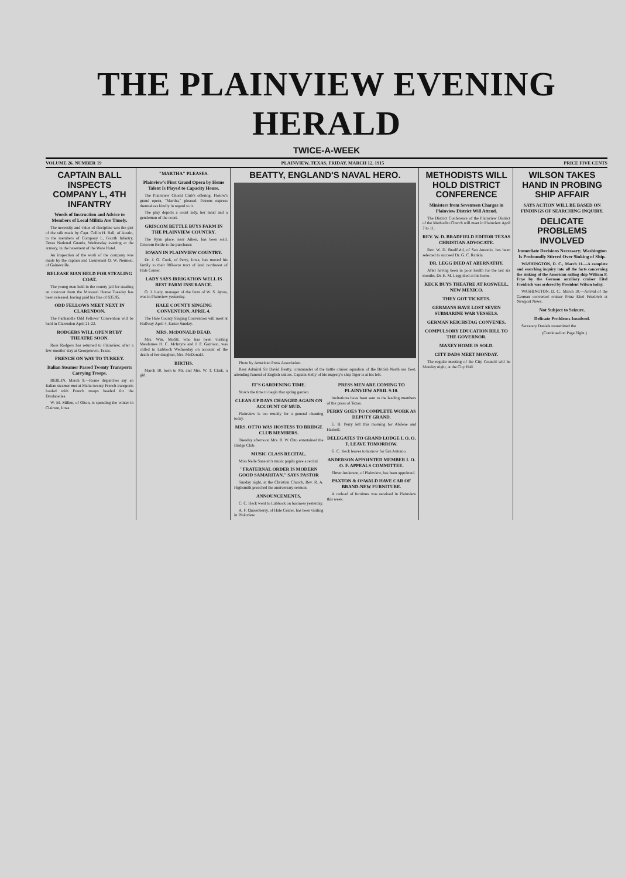THE PLAINVIEW EVENING HERALD
TWICE-A-WEEK
VOLUME 26. NUMBER 19 PLAINVIEW, TEXAS, FRIDAY, MARCH 12, 1915 PRICE FIVE CENTS
CAPTAIN BALL INSPECTS COMPANY L, 4TH INFANTRY
Words of Instruction and Advice to Members of Local Militia Are Timely.
The necessity and value of discipline was the gist of the talk made by Capt. Collin H. Ball, of Austin, to the members of Company L, Fourth Infantry, Texas National Guards, Wednesday evening at the armory, in the basement of the Ware Hotel.
An inspection of the work of the company was made by the captain and Lieutenant O. W. Neimon, of Gainesville.
RELEASE MAN HELD FOR STEALING COAT.
The young man held in the county jail for stealing an overcoat from the Missouri House Tuesday has been released, having paid his fine of $35.95.
ODD FELLOWS MEET NEXT IN CLARENDON.
The Panhandle Odd Fellows' Convention will be held in Clarendon April 21-22.
RODGERS WILL OPEN RUBY THEATRE SOON.
Ross Rodgers has returned to Plainview, after a few months' stay at Georgetown, Texas.
FRENCH ON WAY TO TURKEY.
Italian Steamer Passed Twenty Transports Carrying Troops.
BERLIN, March 9.—Rome dispatches say an Italian steamer met at Malta twenty French transports loaded with French troops headed for the Dardanelles.
W. M. Millen, of Olton, is spending the winter in Clairton, Iowa.
"MARTHA" PLEASES.
Plainview's First Grand Opera by Home Talent Is Played to Capacity House.
The Plainview Choral Club's offering, Flotow's grand opera, "Martha," pleased. Patrons express themselves kindly in regard to it.
The play depicts a court lady, her maid and a gentleman of the court.
GRISCOM BETTLE BUYS FARM IN THE PLAINVIEW COUNTRY.
The Ryan place, near Aiken, has been sold. Griscom Bettle is the purchaser.
IOWAN IN PLAINVIEW COUNTRY.
Dr. J. O. Cook, of Perry, Iowa, has moved his family to their 880-acre tract of land northwest of Hale Center.
LADY SAYS IRRIGATION WELL IS BEST FARM INSURANCE.
O. J. Lady, manager of the farm of W. S. Ayres, was in Plainview yesterday.
HALE COUNTY SINGING CONVENTION, APRIL 4.
The Hale County Singing Convention will meet at Halfway April 4, Easter Sunday.
MRS. McDONALD DEAD.
Mrs. Wm. Mofitt, who has been visiting Mesdames H. C. McIntyre and J. F. Garrison, was called to Lubbock Wednesday on account of the death of her daughter, Mrs. McDonald.
BIRTHS.
March 10, born to Mr. and Mrs. W. T. Clark, a girl.
BEATTY, ENGLAND'S NAVAL HERO.
Photo by American Press Association.
Rear Admiral Sir David Beatty, commander of the battle cruiser squadron of the British North sea fleet, attending funeral of English sailors. Captain Kelly of his majesty's ship Tiger is at his left.
IT'S GARDENING TIME.
Now's the time to begin that spring garden.
CLEAN-UP DAYS CHANGED AGAIN ON ACCOUNT OF MUD.
Plainview is too muddy for a general cleaning today.
MRS. OTTO WAS HOSTESS TO BRIDGE CLUB MEMBERS.
Tuesday afternoon Mrs. R. W. Otto entertained the Bridge Club.
MUSIC CLASS RECITAL.
Miss Nelle Sansom's music pupils gave a recital.
"FRATERNAL ORDER IS MODERN GOOD SAMARITAN," SAYS PASTOR
Sunday night, at the Christian Church, Rev. R. A. Highsmith preached the anniversary sermon.
ANNOUNCEMENTS.
C. C. Heck went to Lubbock on business yesterday.
A. F. Quisenberry, of Hale Center, has been visiting in Plainview.
PRESS MEN ARE COMING TO PLAINVIEW APRIL 9-10.
Invitations have been sent to the leading members of the press of Texas.
PERRY GOES TO COMPLETE WORK AS DEPUTY GRAND.
E. H. Perry left this morning for Abilene and Haskell.
DELEGATES TO GRAND LODGE I. O. O. F. LEAVE TOMORROW.
G. C. Keck leaves tomorrow for San Antonio.
ANDERSON APPOINTED MEMBER I. O. O. F. APPEALS COMMITTEE.
Elmer Anderson, of Plainview, has been appointed.
PAXTON & OSWALD HAVE CAR OF BRAND-NEW FURNITURE.
A carload of furniture was received in Plainview this week.
METHODISTS WILL HOLD DISTRICT CONFERENCE
Ministers from Seventeen Charges in Plainview District Will Attend.
The District Conference of the Plainview District of the Methodist Church will meet in Plainview April 7 to 11.
REV. W. D. BRADFIELD EDITOR TEXAS CHRISTIAN ADVOCATE.
Rev. W. D. Bradfield, of San Antonio, has been selected to succeed Dr. G. C. Rankin.
DR. LEGG DIED AT ABERNATHY.
After having been in poor health for the last six months, Dr. E. M. Legg died at his home.
KECK BUYS THEATRE AT ROSWELL, NEW MEXICO.
THEY GOT TICKETS.
GERMANS HAVE LOST SEVEN SUBMARINE WAR VESSELS.
GERMAN REICHSTAG CONVENES.
COMPULSORY EDUCATION BILL TO THE GOVERNOR.
MAXEY HOME IS SOLD.
CITY DADS MEET MONDAY.
The regular meeting of the City Council will be Monday night, at the City Hall.
WILSON TAKES HAND IN PROBING SHIP AFFAIR
SAYS ACTION WILL BE BASED ON FINDINGS OF SEARCHING INQUIRY.
DELICATE PROBLEMS INVOLVED
Immediate Decisions Necessary; Washington Is Profoundly Stirred Over Sinking of Ship.
WASHINGTON, D. C., March 11.—A complete and searching inquiry into all the facts concerning the sinking of the American sailing ship William P. Frye by the German auxiliary cruiser Eitel Freidrich was ordered by President Wilson today.
WASHINGTON, D. C., March 10.—Arrival of the German converted cruiser Prinz Eitel Friedrich at Newport News.
Not Subject to Seizure.
Delicate Problems Involved.
Secretary Daniels transmitted the
(Continued on Page Eight.)